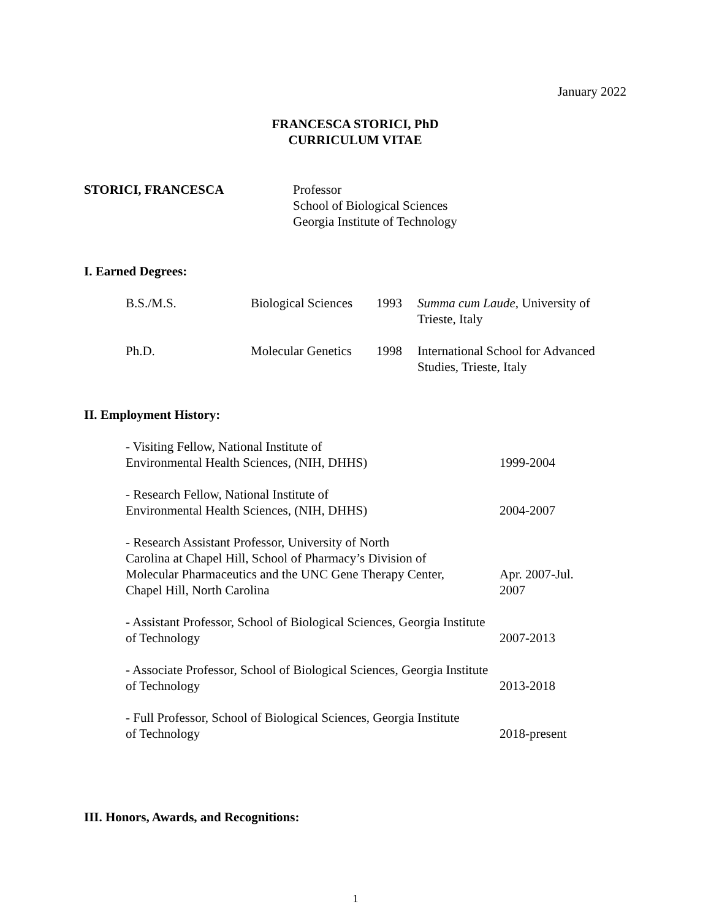January 2022
FRANCESCA STORICI, PhD
CURRICULUM VITAE
STORICI, FRANCESCA Professor
School of Biological Sciences
Georgia Institute of Technology
I. Earned Degrees:
| B.S./M.S. | Biological Sciences | 1993 | Summa cum Laude , University of Trieste, Italy |
| Ph.D. | Molecular Genetics | 1998 | International School for Advanced Studies, Trieste, Italy |
II. Employment History:
| - Visiting Fellow, National Institute of Environmental Health Sciences, (NIH, DHHS) | 1999-2004 |
| - Research Fellow, National Institute of Environmental Health Sciences, (NIH, DHHS) | 2004-2007 |
| - Research Assistant Professor, University of North Carolina at Chapel Hill, School of Pharmacy’s Division of Molecular Pharmaceutics and the UNC Gene Therapy Center, Chapel Hill, North Carolina | Apr. 2007-Jul. 2007 |
| - Assistant Professor, School of Biological Sciences, Georgia Institute of Technology | 2007-2013 |
| - Associate Professor, School of Biological Sciences, Georgia Institute of Technology | 2013-2018 |
| - Full Professor, School of Biological Sciences, Georgia Institute of Technology | 2018-present |
III. Honors, Awards, and Recognitions:
1